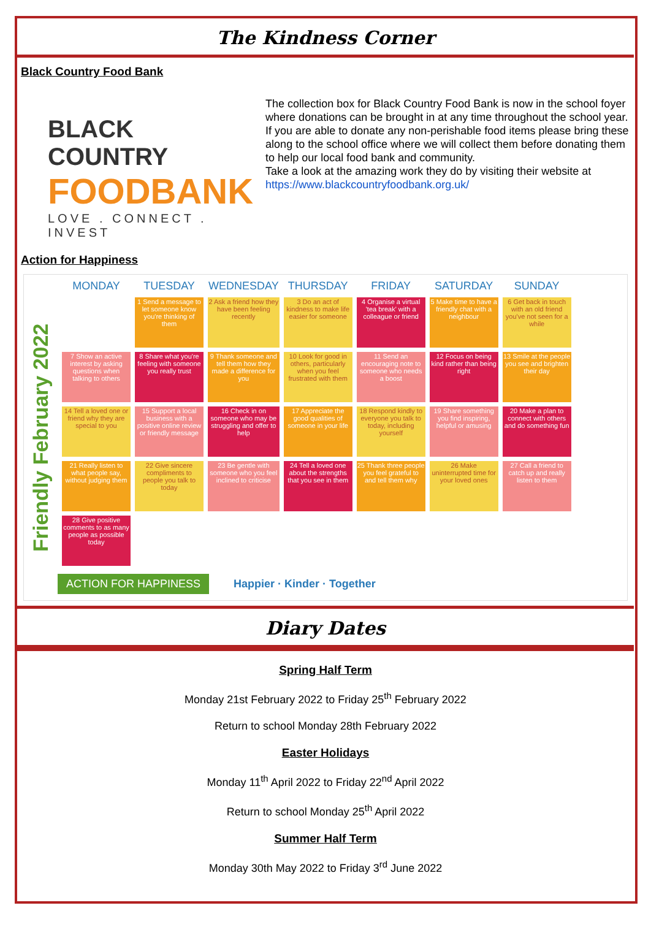The Kindness Corner
Black Country Food Bank
BLACK COUNTRY
FOODBANK
LOVE . CONNECT . INVEST
The collection box for Black Country Food Bank is now in the school foyer where donations can be brought in at any time throughout the school year.
If you are able to donate any non-perishable food items please bring these along to the school office where we will collect them before donating them to help our local food bank and community.
Take a look at the amazing work they do by visiting their website at https://www.blackcountryfoodbank.org.uk/
Action for Happiness
Friendly February 2022
| MONDAY | TUESDAY | WEDNESDAY | THURSDAY | FRIDAY | SATURDAY | SUNDAY |
| --- | --- | --- | --- | --- | --- | --- |
| | 1 Send a message to let someone know you're thinking of them | 2 Ask a friend how they have been feeling recently | 3 Do an act of kindness to make life easier for someone | 4 Organise a virtual 'tea break' with a colleague or friend | 5 Make time to have a friendly chat with a neighbour | 6 Get back in touch with an old friend you've not seen for a while |
| 7 Show an active interest by asking questions when talking to others | 8 Share what you're feeling with someone you really trust | 9 Thank someone and tell them how they made a difference for you | 10 Look for good in others, particularly when you feel frustrated with them | 11 Send an encouraging note to someone who needs a boost | 12 Focus on being kind rather than being right | 13 Smile at the people you see and brighten their day |
| 14 Tell a loved one or friend why they are special to you | 15 Support a local business with a positive online review or friendly message | 16 Check in on someone who may be struggling and offer to help | 17 Appreciate the good qualities of someone in your life | 18 Respond kindly to everyone you talk to today, including yourself | 19 Share something you find inspiring, helpful or amusing | 20 Make a plan to connect with others and do something fun |
| 21 Really listen to what people say, without judging them | 22 Give sincere compliments to people you talk to today | 23 Be gentle with someone who you feel inclined to criticise | 24 Tell a loved one about the strengths that you see in them | 25 Thank three people you feel grateful to and tell them why | 26 Make uninterrupted time for your loved ones | 27 Call a friend to catch up and really listen to them |
| 28 Give positive comments to as many people as possible today | | | | | | |
ACTION FOR HAPPINESS Happier · Kinder · Together
Diary Dates
Spring Half Term
Monday 21st February 2022 to Friday 25<sup>th</sup> February 2022
Return to school Monday 28th February 2022
Easter Holidays
Monday 11<sup>th</sup> April 2022 to Friday 22<sup>nd</sup> April 2022
Return to school Monday 25<sup>th</sup> April 2022
Summer Half Term
Monday 30th May 2022 to Friday 3<sup>rd</sup> June 2022